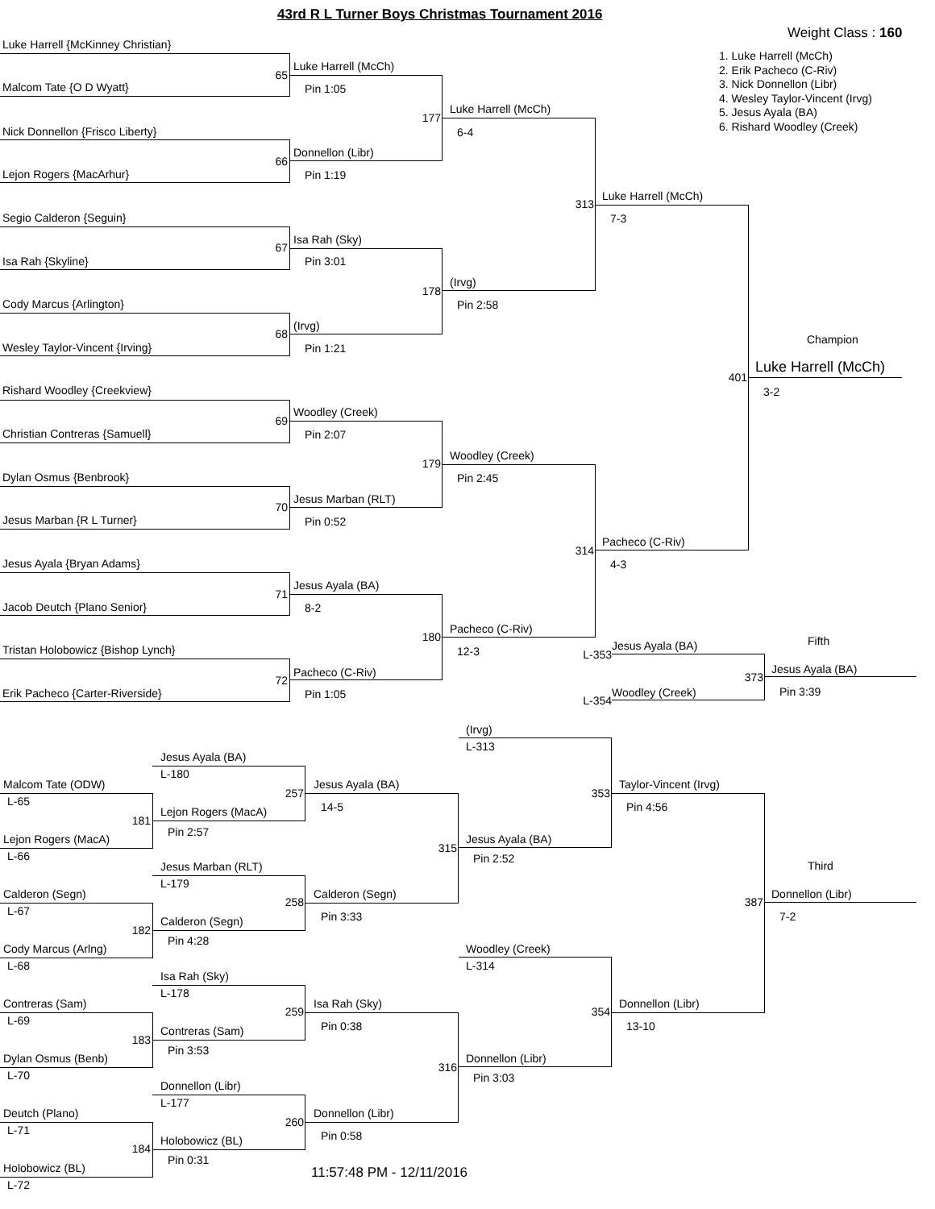43rd R L Turner Boys Christmas Tournament 2016
Weight Class : 160
1. Luke Harrell (McCh)
2. Erik Pacheco (C-Riv)
3. Nick Donnellon (Libr)
4. Wesley Taylor-Vincent (Irvg)
5. Jesus Ayala (BA)
6. Rishard Woodley (Creek)
Luke Harrell {McKinney Christian}
Luke Harrell (McCh)
65
Malcom Tate {O D Wyatt}
Pin 1:05
Luke Harrell (McCh)
177
Nick Donnellon {Frisco Liberty}
6-4
Donnellon (Libr)
66
Lejon Rogers {MacArhur}
Pin 1:19
Luke Harrell (McCh)
313
Segio Calderon {Seguin}
7-3
Isa Rah (Sky)
67
Isa Rah {Skyline}
Pin 3:01
(Irvg)
178
Cody Marcus {Arlington}
Pin 2:58
(Irvg)
68
Champion
Wesley Taylor-Vincent {Irving}
Pin 1:21
Luke Harrell (McCh)
401
3-2
Rishard Woodley {Creekview}
Woodley (Creek)
69
Christian Contreras {Samuell}
Pin 2:07
Woodley (Creek)
179
Dylan Osmus {Benbrook}
Pin 2:45
Jesus Marban (RLT)
70
Jesus Marban {R L Turner}
Pin 0:52
Pacheco (C-Riv)
314
Jesus Ayala {Bryan Adams}
4-3
Jesus Ayala (BA)
71
Jacob Deutch {Plano Senior}
8-2
Pacheco (C-Riv)
180
Fifth
Jesus Ayala (BA)
L-353
Tristan Holobowicz {Bishop Lynch}
12-3
Jesus Ayala (BA)
Pacheco (C-Riv)
373
72
Pin 3:39
Woodley (Creek)
Erik Pacheco {Carter-Riverside}
Pin 1:05
L-354
(Irvg)
L-313
Jesus Ayala (BA)
L-180
Malcom Tate (ODW)
Jesus Ayala (BA)
Taylor-Vincent (Irvg)
257
353
L-65
14-5
Pin 4:56
Lejon Rogers (MacA)
181
Pin 2:57
Lejon Rogers (MacA)
Jesus Ayala (BA)
315
L-66
Pin 2:52
Third
Jesus Marban (RLT)
L-179
Calderon (Segn)
Calderon (Segn)
Donnellon (Libr)
258
387
L-67
Pin 3:33
7-2
Calderon (Segn)
182
Pin 4:28
Cody Marcus (Arlng)
Woodley (Creek)
L-68
L-314
Isa Rah (Sky)
L-178
Contreras (Sam)
Isa Rah (Sky)
Donnellon (Libr)
259
354
L-69
Pin 0:38
13-10
Contreras (Sam)
183
Pin 3:53
Dylan Osmus (Benb)
Donnellon (Libr)
316
L-70
Pin 3:03
Donnellon (Libr)
L-177
Deutch (Plano)
Donnellon (Libr)
260
L-71
Pin 0:58
Holobowicz (BL)
184
Pin 0:31
Holobowicz (BL)
11:57:48 PM - 12/11/2016
L-72